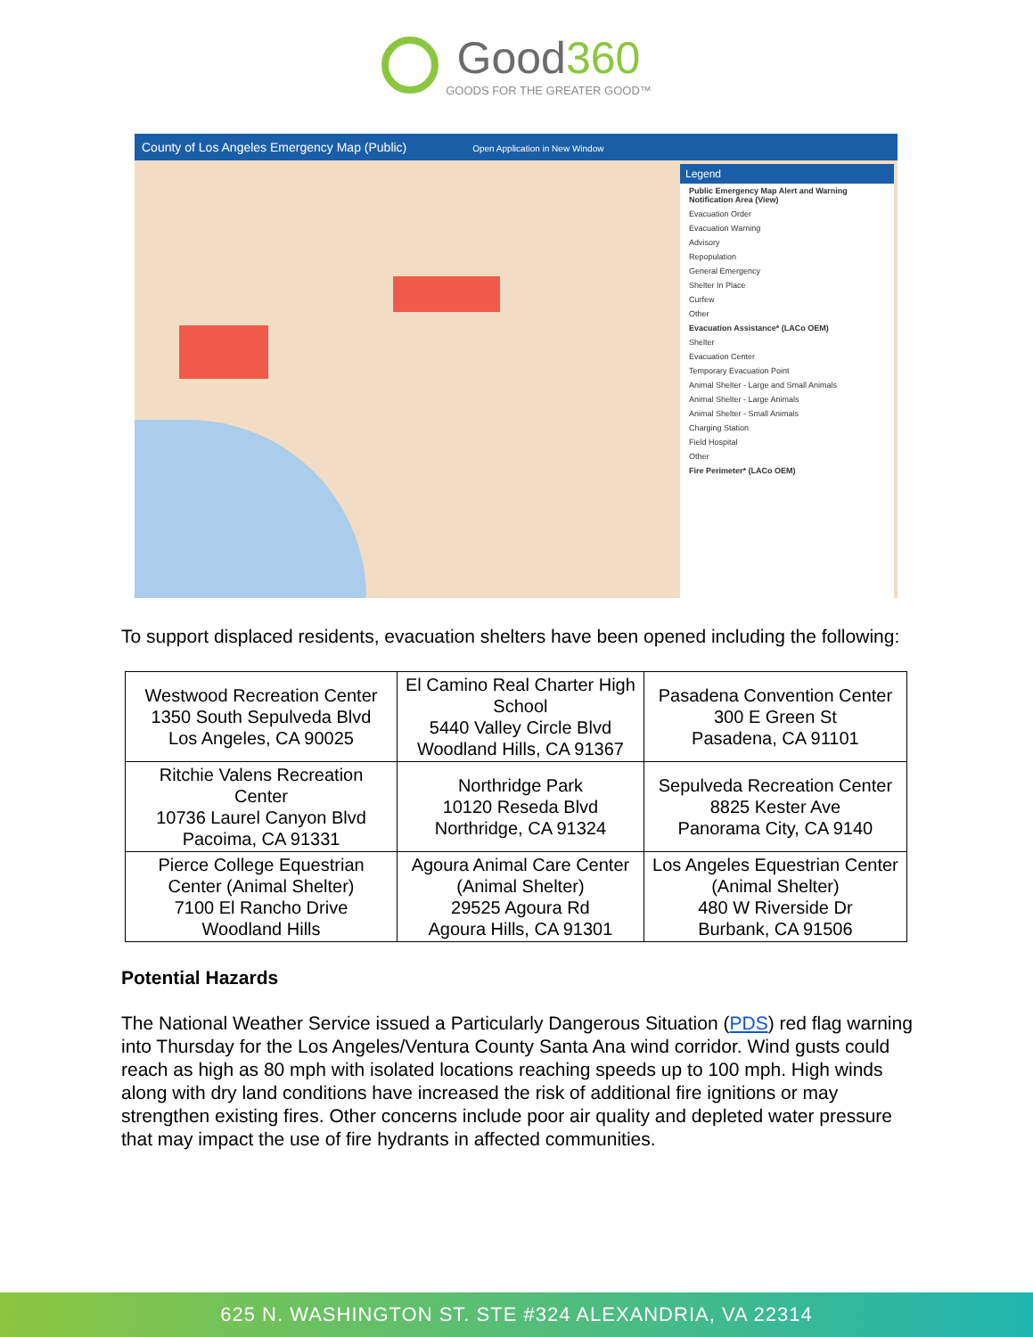Good360
GOODS FOR THE GREATER GOOD™
County of Los Angeles Emergency Map (Public) Open Application in New Window
Legend
Public Emergency Map Alert and Warning Notification Area (View)
Evacuation Order
Evacuation Warning
Advisory
Repopulation
General Emergency
Shelter In Place
Curfew
Other
Evacuation Assistance* (LACo OEM)
Shelter
Evacuation Center
Temporary Evacuation Point
Animal Shelter - Large and Small Animals
Animal Shelter - Large Animals
Animal Shelter - Small Animals
Charging Station
Field Hospital
Other
Fire Perimeter* (LACo OEM)
To support displaced residents, evacuation shelters have been opened including the following:
| Westwood Recreation Center 1350 South Sepulveda Blvd Los Angeles, CA 90025 | El Camino Real Charter High School 5440 Valley Circle Blvd Woodland Hills, CA 91367 | Pasadena Convention Center 300 E Green St Pasadena, CA 91101 |
| Ritchie Valens Recreation Center 10736 Laurel Canyon Blvd Pacoima, CA 91331 | Northridge Park 10120 Reseda Blvd Northridge, CA 91324 | Sepulveda Recreation Center 8825 Kester Ave Panorama City, CA 9140 |
| Pierce College Equestrian Center (Animal Shelter) 7100 El Rancho Drive Woodland Hills | Agoura Animal Care Center (Animal Shelter) 29525 Agoura Rd Agoura Hills, CA 91301 | Los Angeles Equestrian Center (Animal Shelter) 480 W Riverside Dr Burbank, CA 91506 |
Potential Hazards
The National Weather Service issued a Particularly Dangerous Situation (PDS) red flag warning into Thursday for the Los Angeles/Ventura County Santa Ana wind corridor. Wind gusts could reach as high as 80 mph with isolated locations reaching speeds up to 100 mph. High winds along with dry land conditions have increased the risk of additional fire ignitions or may strengthen existing fires. Other concerns include poor air quality and depleted water pressure that may impact the use of fire hydrants in affected communities.
625 N. WASHINGTON ST. STE #324 ALEXANDRIA, VA 22314